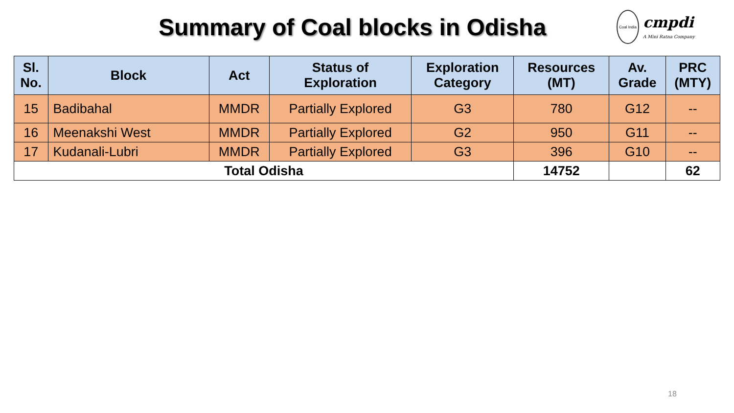Summary of Coal blocks in Odisha
Coal India
cmpdi
A Mini Ratna Company
| Sl. No. | Block | Act | Status of Exploration | Exploration Category | Resources (MT) | Av. Grade | PRC (MTY) |
| --- | --- | --- | --- | --- | --- | --- | --- |
| 15 | Badibahal | MMDR | Partially Explored | G3 | 780 | G12 | -- |
| 16 | Meenakshi West | MMDR | Partially Explored | G2 | 950 | G11 | -- |
| 17 | Kudanali-Lubri | MMDR | Partially Explored | G3 | 396 | G10 | -- |
| Total Odisha | | | | | 14752 | | 62 |
18